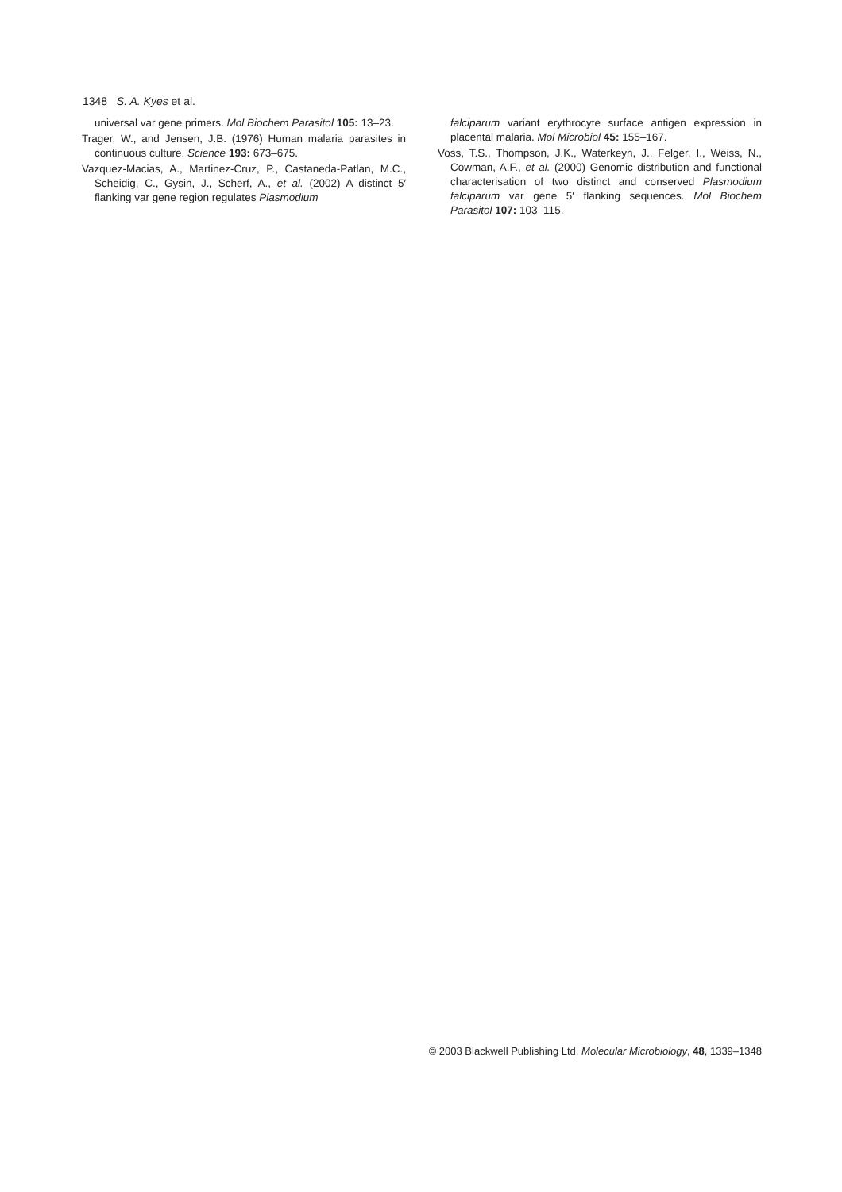1348 S. A. Kyes et al.
universal var gene primers. Mol Biochem Parasitol 105: 13–23.
Trager, W., and Jensen, J.B. (1976) Human malaria parasites in continuous culture. Science 193: 673–675.
Vazquez-Macias, A., Martinez-Cruz, P., Castaneda-Patlan, M.C., Scheidig, C., Gysin, J., Scherf, A., et al. (2002) A distinct 5′ flanking var gene region regulates Plasmodium
falciparum variant erythrocyte surface antigen expression in placental malaria. Mol Microbiol 45: 155–167.
Voss, T.S., Thompson, J.K., Waterkeyn, J., Felger, I., Weiss, N., Cowman, A.F., et al. (2000) Genomic distribution and functional characterisation of two distinct and conserved Plasmodium falciparum var gene 5′ flanking sequences. Mol Biochem Parasitol 107: 103–115.
© 2003 Blackwell Publishing Ltd, Molecular Microbiology, 48, 1339–1348